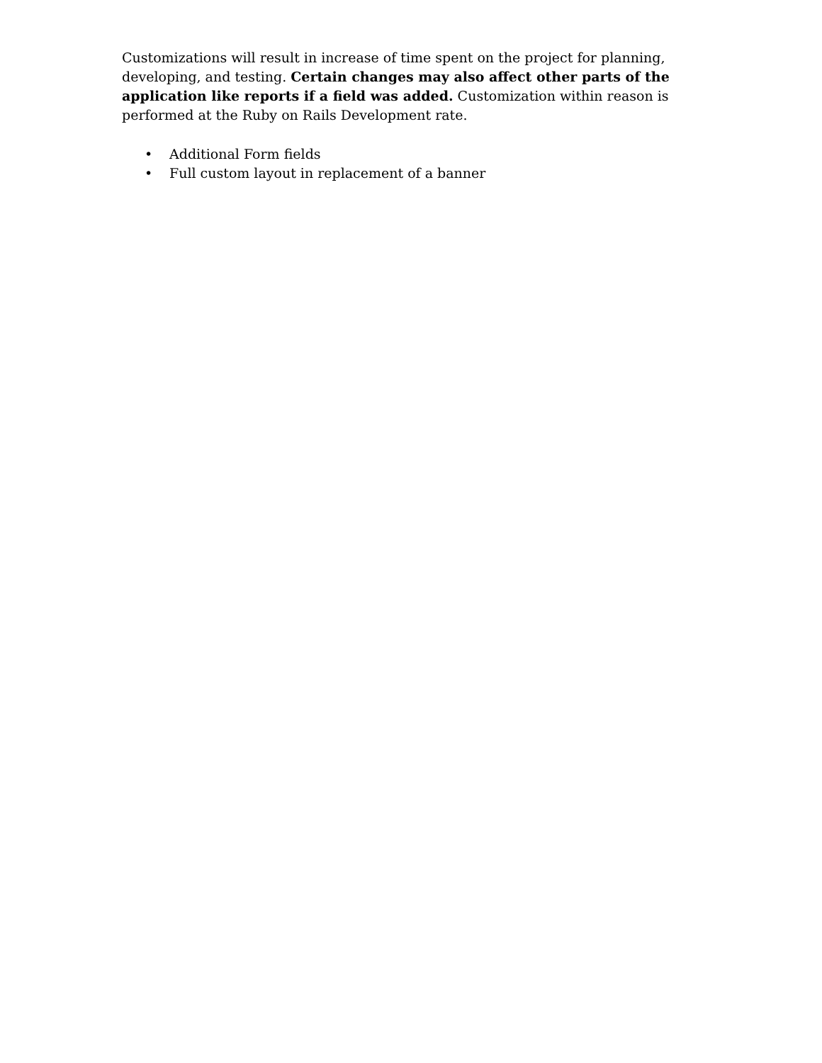Customizations will result in increase of time spent on the project for planning, developing, and testing. Certain changes may also affect other parts of the application like reports if a field was added. Customization within reason is performed at the Ruby on Rails Development rate.
• Additional Form fields
• Full custom layout in replacement of a banner